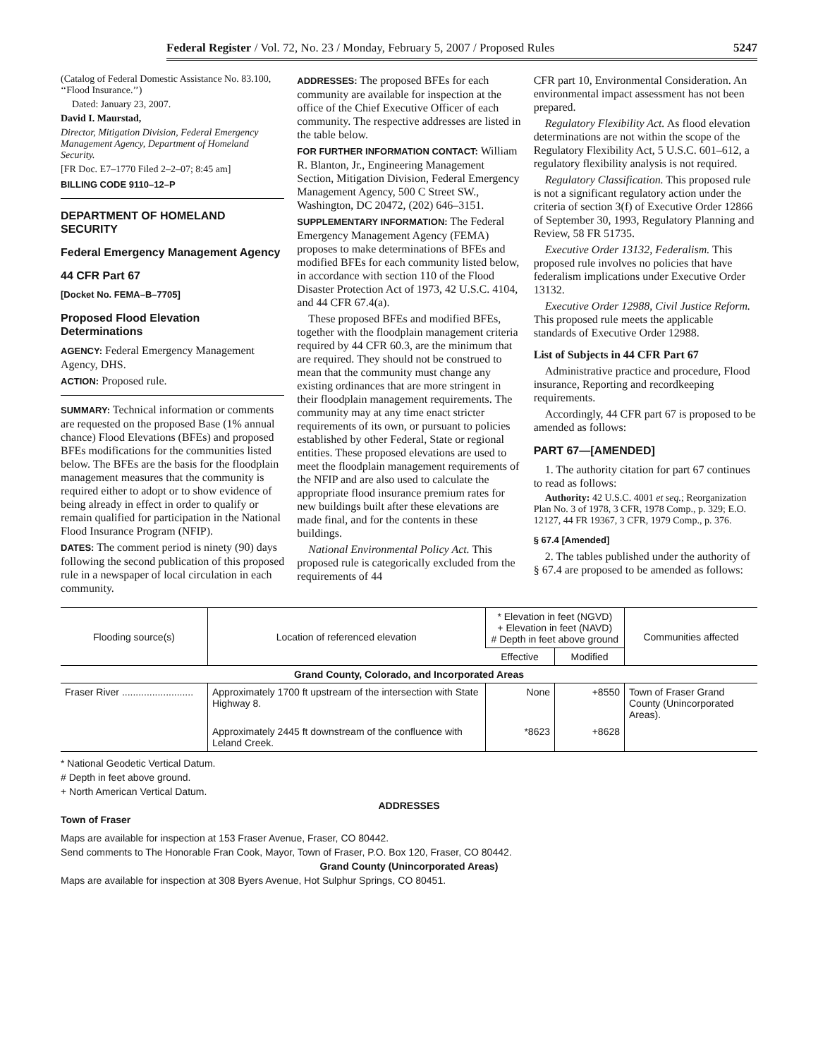Federal Register / Vol. 72, No. 23 / Monday, February 5, 2007 / Proposed Rules 5247
(Catalog of Federal Domestic Assistance No. 83.100, ‘‘Flood Insurance.’’)
Dated: January 23, 2007.
David I. Maurstad,
Director, Mitigation Division, Federal Emergency Management Agency, Department of Homeland Security.
[FR Doc. E7–1770 Filed 2–2–07; 8:45 am]
BILLING CODE 9110–12–P
DEPARTMENT OF HOMELAND SECURITY
Federal Emergency Management Agency
44 CFR Part 67
[Docket No. FEMA–B–7705]
Proposed Flood Elevation Determinations
AGENCY: Federal Emergency Management Agency, DHS.
ACTION: Proposed rule.
SUMMARY: Technical information or comments are requested on the proposed Base (1% annual chance) Flood Elevations (BFEs) and proposed BFEs modifications for the communities listed below. The BFEs are the basis for the floodplain management measures that the community is required either to adopt or to show evidence of being already in effect in order to qualify or remain qualified for participation in the National Flood Insurance Program (NFIP).
DATES: The comment period is ninety (90) days following the second publication of this proposed rule in a newspaper of local circulation in each community.
ADDRESSES: The proposed BFEs for each community are available for inspection at the office of the Chief Executive Officer of each community. The respective addresses are listed in the table below.
FOR FURTHER INFORMATION CONTACT: William R. Blanton, Jr., Engineering Management Section, Mitigation Division, Federal Emergency Management Agency, 500 C Street SW., Washington, DC 20472, (202) 646–3151.
SUPPLEMENTARY INFORMATION: The Federal Emergency Management Agency (FEMA) proposes to make determinations of BFEs and modified BFEs for each community listed below, in accordance with section 110 of the Flood Disaster Protection Act of 1973, 42 U.S.C. 4104, and 44 CFR 67.4(a).
These proposed BFEs and modified BFEs, together with the floodplain management criteria required by 44 CFR 60.3, are the minimum that are required. They should not be construed to mean that the community must change any existing ordinances that are more stringent in their floodplain management requirements. The community may at any time enact stricter requirements of its own, or pursuant to policies established by other Federal, State or regional entities. These proposed elevations are used to meet the floodplain management requirements of the NFIP and are also used to calculate the appropriate flood insurance premium rates for new buildings built after these elevations are made final, and for the contents in these buildings.
National Environmental Policy Act. This proposed rule is categorically excluded from the requirements of 44
CFR part 10, Environmental Consideration. An environmental impact assessment has not been prepared.
Regulatory Flexibility Act. As flood elevation determinations are not within the scope of the Regulatory Flexibility Act, 5 U.S.C. 601–612, a regulatory flexibility analysis is not required.
Regulatory Classification. This proposed rule is not a significant regulatory action under the criteria of section 3(f) of Executive Order 12866 of September 30, 1993, Regulatory Planning and Review, 58 FR 51735.
Executive Order 13132, Federalism. This proposed rule involves no policies that have federalism implications under Executive Order 13132.
Executive Order 12988, Civil Justice Reform. This proposed rule meets the applicable standards of Executive Order 12988.
List of Subjects in 44 CFR Part 67
Administrative practice and procedure, Flood insurance, Reporting and recordkeeping requirements.
Accordingly, 44 CFR part 67 is proposed to be amended as follows:
PART 67—[AMENDED]
1. The authority citation for part 67 continues to read as follows:
Authority: 42 U.S.C. 4001 et seq.; Reorganization Plan No. 3 of 1978, 3 CFR, 1978 Comp., p. 329; E.O. 12127, 44 FR 19367, 3 CFR, 1979 Comp., p. 376.
§ 67.4 [Amended]
2. The tables published under the authority of § 67.4 are proposed to be amended as follows:
| Flooding source(s) | Location of referenced elevation | * Elevation in feet (NGVD) + Elevation in feet (NAVD) # Depth in feet above ground | | Communities affected |
| --- | --- | --- | --- | --- |
| | | Effective | Modified | |
| Grand County, Colorado, and Incorporated Areas | | | | |
| Fraser River .......................... | Approximately 1700 ft upstream of the intersection with State Highway 8. | None | +8550 | Town of Fraser Grand County (Unincorporated Areas). |
| | Approximately 2445 ft downstream of the confluence with Leland Creek. | *8623 | +8628 | |
* National Geodetic Vertical Datum.
# Depth in feet above ground.
+ North American Vertical Datum.
ADDRESSES
Town of Fraser
Maps are available for inspection at 153 Fraser Avenue, Fraser, CO 80442.
Send comments to The Honorable Fran Cook, Mayor, Town of Fraser, P.O. Box 120, Fraser, CO 80442.
Grand County (Unincorporated Areas)
Maps are available for inspection at 308 Byers Avenue, Hot Sulphur Springs, CO 80451.